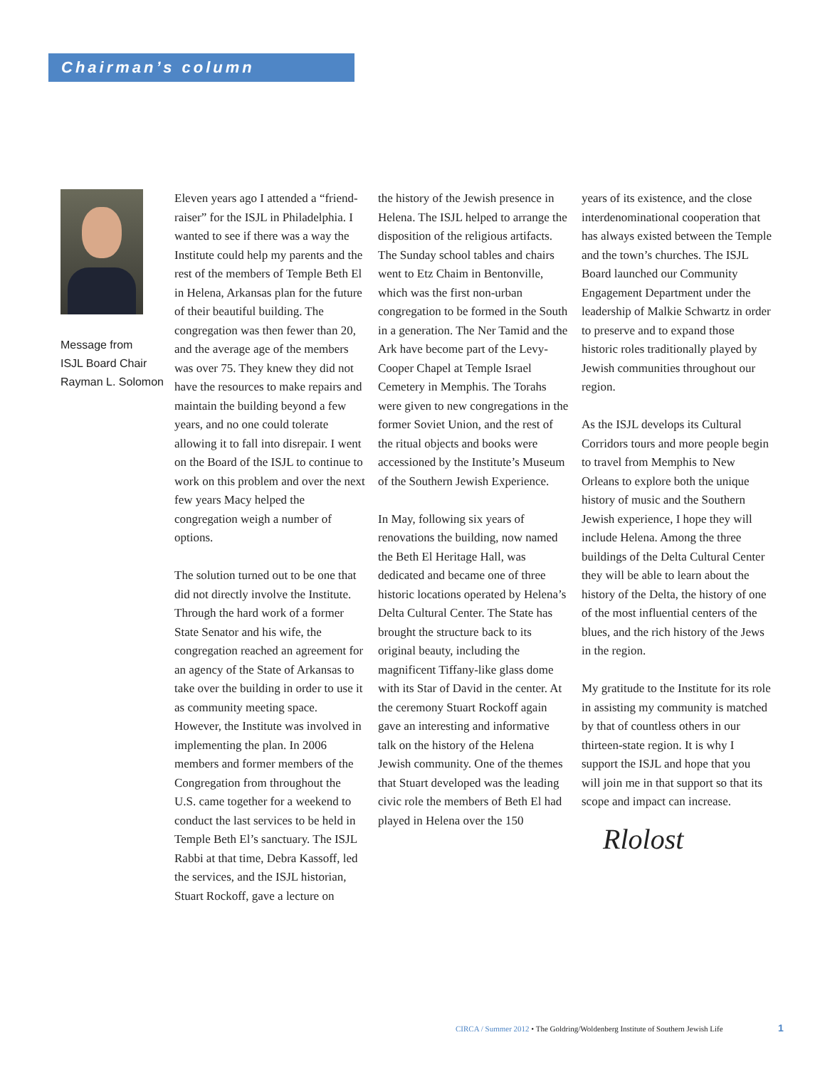Chairman’s column
Message from
ISJL Board Chair
Rayman L. Solomon
Eleven years ago I attended a “friend-raiser” for the ISJL in Philadelphia. I wanted to see if there was a way the Institute could help my parents and the rest of the members of Temple Beth El in Helena, Arkansas plan for the future of their beautiful building. The congregation was then fewer than 20, and the average age of the members was over 75. They knew they did not have the resources to make repairs and maintain the building beyond a few years, and no one could tolerate allowing it to fall into disrepair. I went on the Board of the ISJL to continue to work on this problem and over the next few years Macy helped the congregation weigh a number of options.
The solution turned out to be one that did not directly involve the Institute. Through the hard work of a former State Senator and his wife, the congregation reached an agreement for an agency of the State of Arkansas to take over the building in order to use it as community meeting space. However, the Institute was involved in implementing the plan. In 2006 members and former members of the Congregation from throughout the U.S. came together for a weekend to conduct the last services to be held in Temple Beth El’s sanctuary. The ISJL Rabbi at that time, Debra Kassoff, led the services, and the ISJL historian, Stuart Rockoff, gave a lecture on
the history of the Jewish presence in Helena. The ISJL helped to arrange the disposition of the religious artifacts. The Sunday school tables and chairs went to Etz Chaim in Bentonville, which was the first non-urban congregation to be formed in the South in a generation. The Ner Tamid and the Ark have become part of the Levy-Cooper Chapel at Temple Israel Cemetery in Memphis. The Torahs were given to new congregations in the former Soviet Union, and the rest of the ritual objects and books were accessioned by the Institute’s Museum of the Southern Jewish Experience.
In May, following six years of renovations the building, now named the Beth El Heritage Hall, was dedicated and became one of three historic locations operated by Helena’s Delta Cultural Center. The State has brought the structure back to its original beauty, including the magnificent Tiffany-like glass dome with its Star of David in the center. At the ceremony Stuart Rockoff again gave an interesting and informative talk on the history of the Helena Jewish community. One of the themes that Stuart developed was the leading civic role the members of Beth El had played in Helena over the 150
years of its existence, and the close interdenominational cooperation that has always existed between the Temple and the town’s churches. The ISJL Board launched our Community Engagement Department under the leadership of Malkie Schwartz in order to preserve and to expand those historic roles traditionally played by Jewish communities throughout our region.
As the ISJL develops its Cultural Corridors tours and more people begin to travel from Memphis to New Orleans to explore both the unique history of music and the Southern Jewish experience, I hope they will include Helena. Among the three buildings of the Delta Cultural Center they will be able to learn about the history of the Delta, the history of one of the most influential centers of the blues, and the rich history of the Jews in the region.
My gratitude to the Institute for its role in assisting my community is matched by that of countless others in our thirteen-state region. It is why I support the ISJL and hope that you will join me in that support so that its scope and impact can increase.
Rlolost
CIRCA / Summer 2012 • The Goldring/Woldenberg Institute of Southern Jewish Life
1